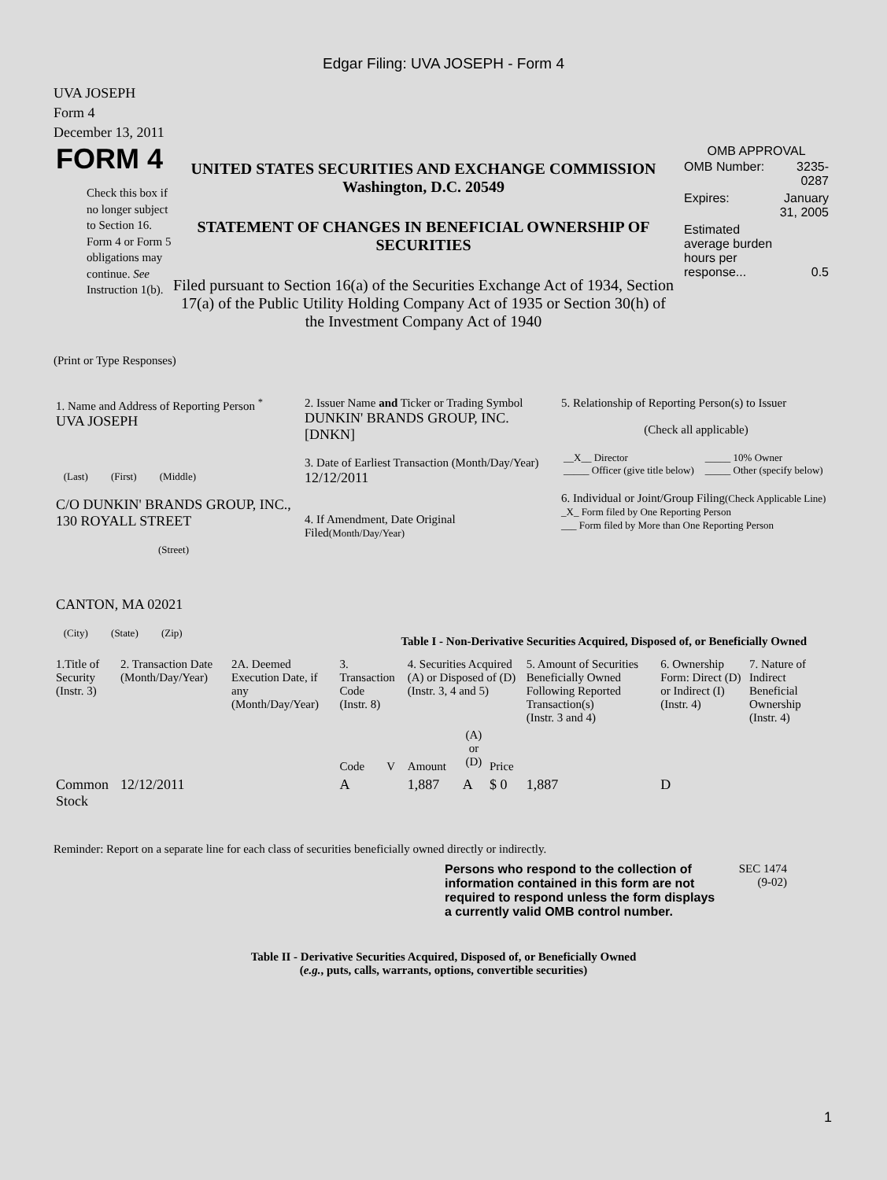Edgar Filing: UVA JOSEPH - Form 4
UVA JOSEPH
Form 4
December 13, 2011
FORM 4
Check this box if no longer subject to Section 16. Form 4 or Form 5 obligations may continue. See Instruction 1(b).
UNITED STATES SECURITIES AND EXCHANGE COMMISSION
Washington, D.C. 20549
STATEMENT OF CHANGES IN BENEFICIAL OWNERSHIP OF SECURITIES
Filed pursuant to Section 16(a) of the Securities Exchange Act of 1934, Section 17(a) of the Public Utility Holding Company Act of 1935 or Section 30(h) of the Investment Company Act of 1940
OMB APPROVAL
| OMB Number: | 3235-0287 |
| Expires: | January 31, 2005 |
| Estimated average burden hours per response... | 0.5 |
(Print or Type Responses)
| 1. Name and Address of Reporting Person <sup>*</sup> UVA JOSEPH (Last) (First) (Middle) C/O DUNKIN' BRANDS GROUP, INC., 130 ROYALL STREET (Street) CANTON, MA 02021 (City) (State) (Zip) | 2. Issuer Name and Ticker or Trading Symbol DUNKIN' BRANDS GROUP, INC. [DNKN] 3. Date of Earliest Transaction (Month/Day/Year) 12/12/2011 4. If Amendment, Date Original Filed (Month/Day/Year) | 5. Relationship of Reporting Person(s) to Issuer (Check all applicable) / __X__ Director _____ Officer (give title below) / _____ 10% Owner _____ Other (specify below) / 6. Individual or Joint/Group Filing (Check Applicable Line) _X_ Form filed by One Reporting Person ___ Form filed by More than One Reporting Person |
Table I - Non-Derivative Securities Acquired, Disposed of, or Beneficially Owned
| 1.Title of Security (Instr. 3) | 2. Transaction Date (Month/Day/Year) | 2A. Deemed Execution Date, if any (Month/Day/Year) | 3. Transaction Code (Instr. 8) | | 4. Securities Acquired (A) or Disposed of (D) (Instr. 3, 4 and 5) | | | 5. Amount of Securities Beneficially Owned Following Reported Transaction(s) (Instr. 3 and 4) | 6. Ownership Form: Direct (D) or Indirect (I) (Instr. 4) | 7. Nature of Indirect Beneficial Ownership (Instr. 4) |
| --- | --- | --- | --- | --- | --- | --- | --- | --- | --- | --- |
| | | | Code | V | Amount | (A) or (D) | Price | | | |
| Common Stock | 12/12/2011 | | A | | 1,887 | A | $ 0 | 1,887 | D | |
Reminder: Report on a separate line for each class of securities beneficially owned directly or indirectly.
Persons who respond to the collection of information contained in this form are not required to respond unless the form displays a currently valid OMB control number.
SEC 1474
(9-02)
Table II - Derivative Securities Acquired, Disposed of, or Beneficially Owned
(e.g., puts, calls, warrants, options, convertible securities)
1